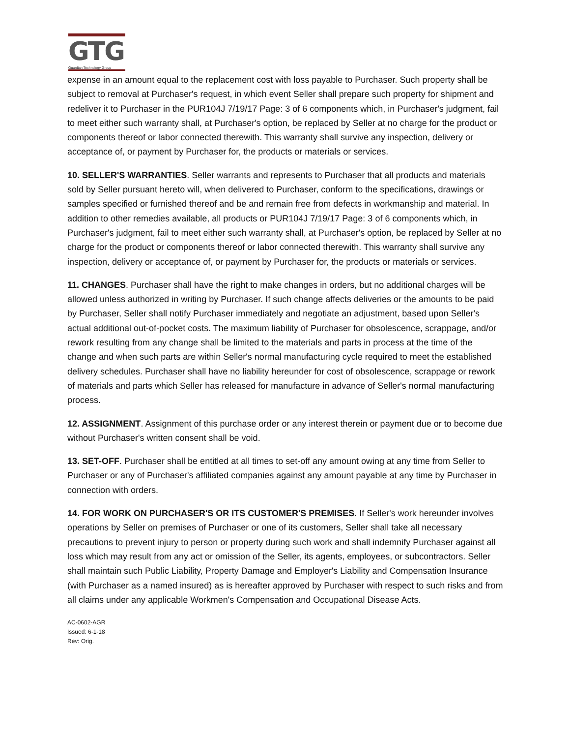GTG
Guardian Technology Group
expense in an amount equal to the replacement cost with loss payable to Purchaser. Such property shall be subject to removal at Purchaser's request, in which event Seller shall prepare such property for shipment and redeliver it to Purchaser in the PUR104J 7/19/17 Page: 3 of 6 components which, in Purchaser's judgment, fail to meet either such warranty shall, at Purchaser's option, be replaced by Seller at no charge for the product or components thereof or labor connected therewith. This warranty shall survive any inspection, delivery or acceptance of, or payment by Purchaser for, the products or materials or services.
10. SELLER'S WARRANTIES. Seller warrants and represents to Purchaser that all products and materials sold by Seller pursuant hereto will, when delivered to Purchaser, conform to the specifications, drawings or samples specified or furnished thereof and be and remain free from defects in workmanship and material. In addition to other remedies available, all products or PUR104J 7/19/17 Page: 3 of 6 components which, in Purchaser's judgment, fail to meet either such warranty shall, at Purchaser's option, be replaced by Seller at no charge for the product or components thereof or labor connected therewith. This warranty shall survive any inspection, delivery or acceptance of, or payment by Purchaser for, the products or materials or services.
11. CHANGES. Purchaser shall have the right to make changes in orders, but no additional charges will be allowed unless authorized in writing by Purchaser. If such change affects deliveries or the amounts to be paid by Purchaser, Seller shall notify Purchaser immediately and negotiate an adjustment, based upon Seller's actual additional out-of-pocket costs. The maximum liability of Purchaser for obsolescence, scrappage, and/or rework resulting from any change shall be limited to the materials and parts in process at the time of the change and when such parts are within Seller's normal manufacturing cycle required to meet the established delivery schedules. Purchaser shall have no liability hereunder for cost of obsolescence, scrappage or rework of materials and parts which Seller has released for manufacture in advance of Seller's normal manufacturing process.
12. ASSIGNMENT. Assignment of this purchase order or any interest therein or payment due or to become due without Purchaser's written consent shall be void.
13. SET-OFF. Purchaser shall be entitled at all times to set-off any amount owing at any time from Seller to Purchaser or any of Purchaser's affiliated companies against any amount payable at any time by Purchaser in connection with orders.
14. FOR WORK ON PURCHASER'S OR ITS CUSTOMER'S PREMISES. If Seller's work hereunder involves operations by Seller on premises of Purchaser or one of its customers, Seller shall take all necessary precautions to prevent injury to person or property during such work and shall indemnify Purchaser against all loss which may result from any act or omission of the Seller, its agents, employees, or subcontractors. Seller shall maintain such Public Liability, Property Damage and Employer's Liability and Compensation Insurance (with Purchaser as a named insured) as is hereafter approved by Purchaser with respect to such risks and from all claims under any applicable Workmen's Compensation and Occupational Disease Acts.
AC-0602-AGR
Issued: 6-1-18
Rev: Orig.